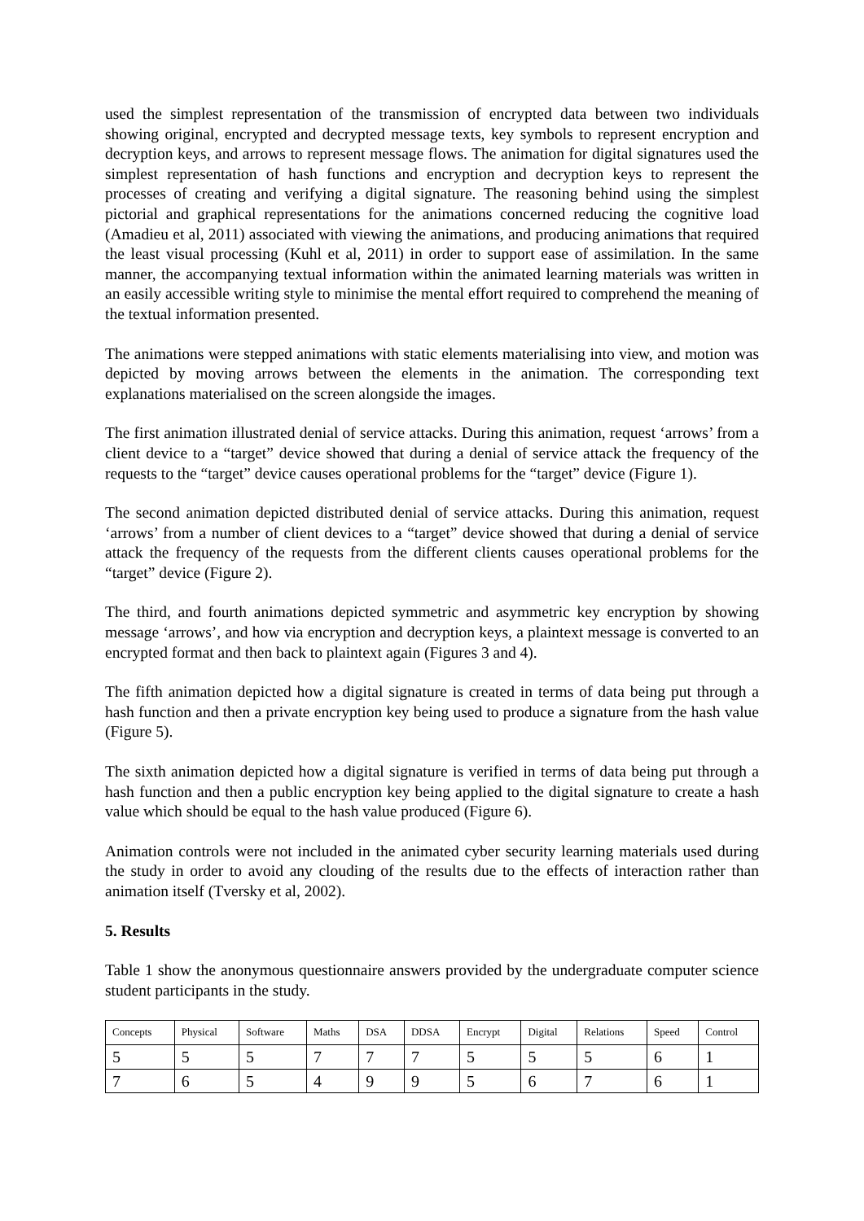used the simplest representation of the transmission of encrypted data between two individuals showing original, encrypted and decrypted message texts, key symbols to represent encryption and decryption keys, and arrows to represent message flows. The animation for digital signatures used the simplest representation of hash functions and encryption and decryption keys to represent the processes of creating and verifying a digital signature. The reasoning behind using the simplest pictorial and graphical representations for the animations concerned reducing the cognitive load (Amadieu et al, 2011) associated with viewing the animations, and producing animations that required the least visual processing (Kuhl et al, 2011) in order to support ease of assimilation. In the same manner, the accompanying textual information within the animated learning materials was written in an easily accessible writing style to minimise the mental effort required to comprehend the meaning of the textual information presented.
The animations were stepped animations with static elements materialising into view, and motion was depicted by moving arrows between the elements in the animation. The corresponding text explanations materialised on the screen alongside the images.
The first animation illustrated denial of service attacks. During this animation, request ‘arrows’ from a client device to a “target” device showed that during a denial of service attack the frequency of the requests to the “target” device causes operational problems for the “target” device (Figure 1).
The second animation depicted distributed denial of service attacks. During this animation, request ‘arrows’ from a number of client devices to a “target” device showed that during a denial of service attack the frequency of the requests from the different clients causes operational problems for the “target” device (Figure 2).
The third, and fourth animations depicted symmetric and asymmetric key encryption by showing message ‘arrows’, and how via encryption and decryption keys, a plaintext message is converted to an encrypted format and then back to plaintext again (Figures 3 and 4).
The fifth animation depicted how a digital signature is created in terms of data being put through a hash function and then a private encryption key being used to produce a signature from the hash value (Figure 5).
The sixth animation depicted how a digital signature is verified in terms of data being put through a hash function and then a public encryption key being applied to the digital signature to create a hash value which should be equal to the hash value produced (Figure 6).
Animation controls were not included in the animated cyber security learning materials used during the study in order to avoid any clouding of the results due to the effects of interaction rather than animation itself (Tversky et al, 2002).
5. Results
Table 1 show the anonymous questionnaire answers provided by the undergraduate computer science student participants in the study.
| Concepts | Physical | Software | Maths | DSA | DDSA | Encrypt | Digital | Relations | Speed | Control |
| --- | --- | --- | --- | --- | --- | --- | --- | --- | --- | --- |
| 5 | 5 | 5 | 7 | 7 | 7 | 5 | 5 | 5 | 6 | 1 |
| 7 | 6 | 5 | 4 | 9 | 9 | 5 | 6 | 7 | 6 | 1 |